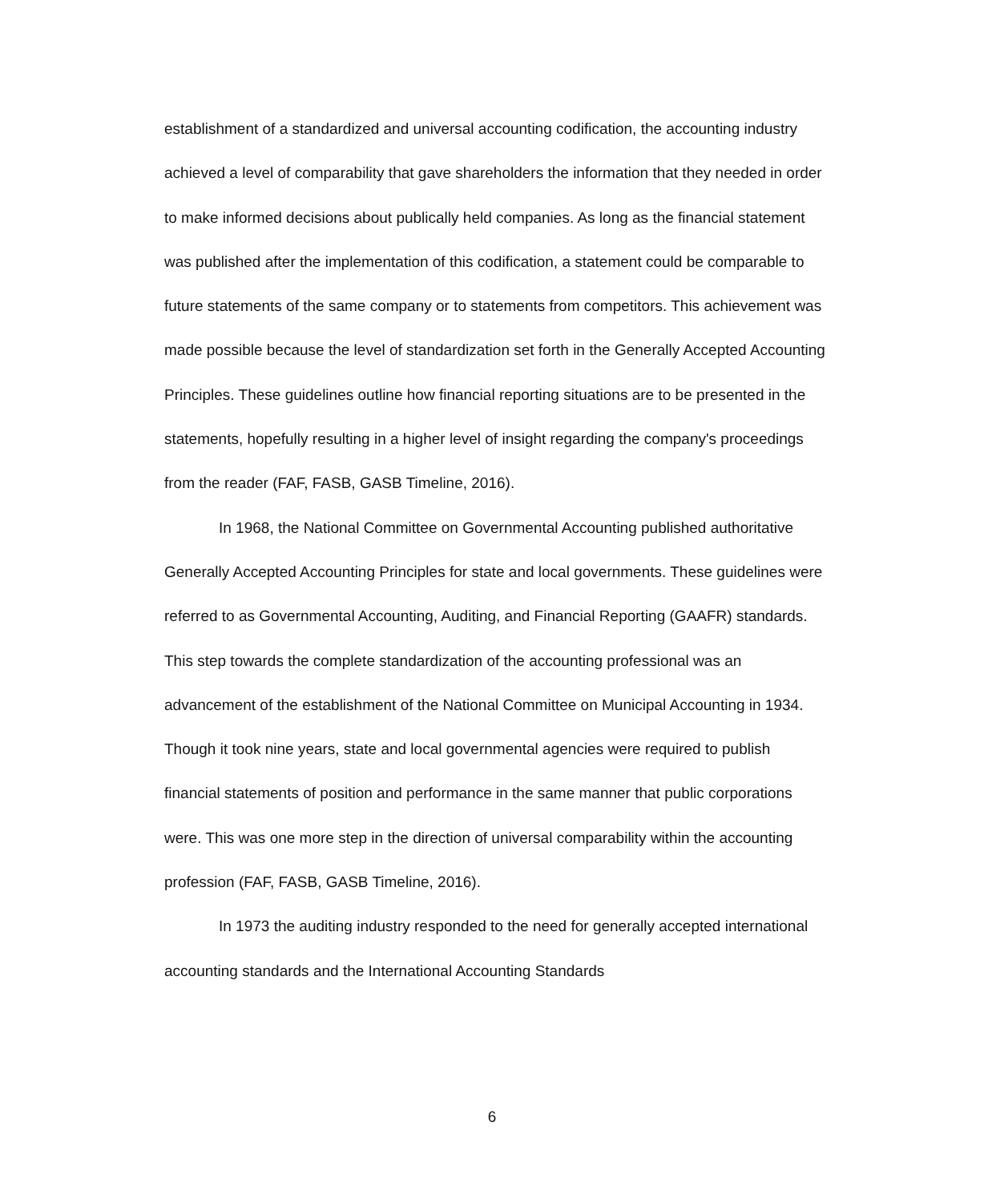establishment of a standardized and universal accounting codification, the accounting industry achieved a level of comparability that gave shareholders the information that they needed in order to make informed decisions about publically held companies. As long as the financial statement was published after the implementation of this codification, a statement could be comparable to future statements of the same company or to statements from competitors. This achievement was made possible because the level of standardization set forth in the Generally Accepted Accounting Principles. These guidelines outline how financial reporting situations are to be presented in the statements, hopefully resulting in a higher level of insight regarding the company's proceedings from the reader (FAF, FASB, GASB Timeline, 2016).
In 1968, the National Committee on Governmental Accounting published authoritative Generally Accepted Accounting Principles for state and local governments. These guidelines were referred to as Governmental Accounting, Auditing, and Financial Reporting (GAAFR) standards. This step towards the complete standardization of the accounting professional was an advancement of the establishment of the National Committee on Municipal Accounting in 1934. Though it took nine years, state and local governmental agencies were required to publish financial statements of position and performance in the same manner that public corporations were. This was one more step in the direction of universal comparability within the accounting profession (FAF, FASB, GASB Timeline, 2016).
In 1973 the auditing industry responded to the need for generally accepted international accounting standards and the International Accounting Standards
6